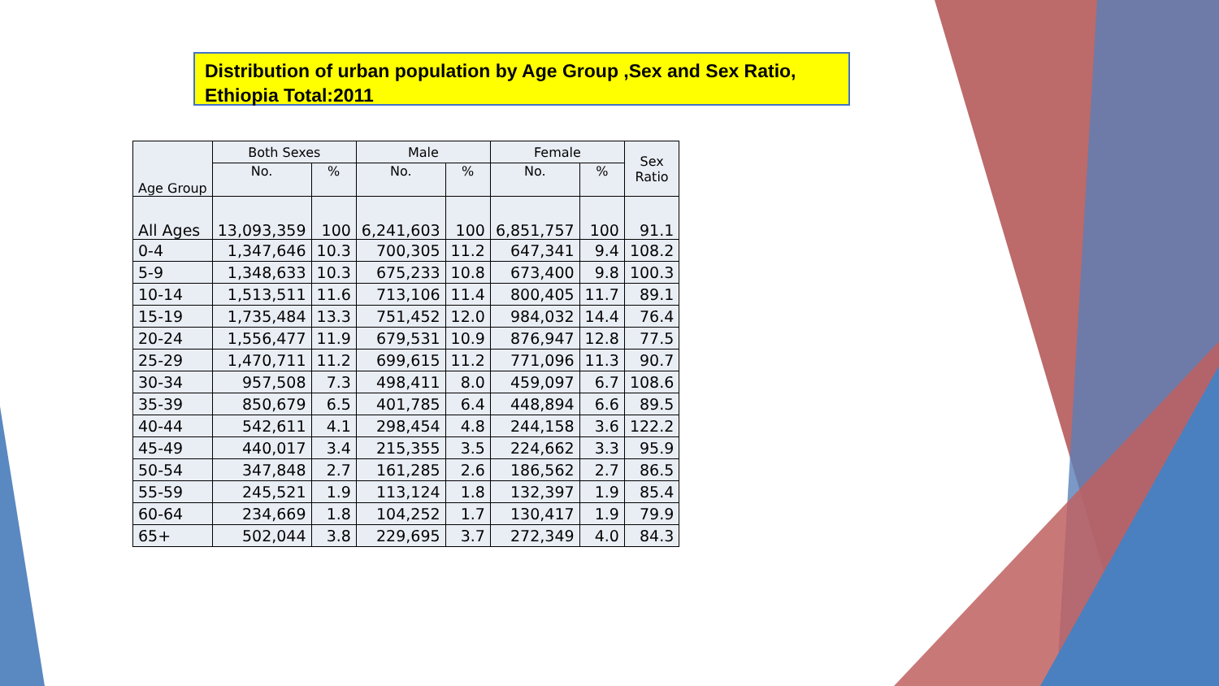Distribution of urban population by Age Group ,Sex and Sex Ratio, Ethiopia Total:2011
| Age Group | Both Sexes | | Male | | Female | | Sex Ratio |
| --- | --- | --- | --- | --- | --- | --- | --- |
| | No. | % | No. | % | No. | % | |
| All Ages | 13,093,359 | 100 | 6,241,603 | 100 | 6,851,757 | 100 | 91.1 |
| 0-4 | 1,347,646 | 10.3 | 700,305 | 11.2 | 647,341 | 9.4 | 108.2 |
| 5-9 | 1,348,633 | 10.3 | 675,233 | 10.8 | 673,400 | 9.8 | 100.3 |
| 10-14 | 1,513,511 | 11.6 | 713,106 | 11.4 | 800,405 | 11.7 | 89.1 |
| 15-19 | 1,735,484 | 13.3 | 751,452 | 12.0 | 984,032 | 14.4 | 76.4 |
| 20-24 | 1,556,477 | 11.9 | 679,531 | 10.9 | 876,947 | 12.8 | 77.5 |
| 25-29 | 1,470,711 | 11.2 | 699,615 | 11.2 | 771,096 | 11.3 | 90.7 |
| 30-34 | 957,508 | 7.3 | 498,411 | 8.0 | 459,097 | 6.7 | 108.6 |
| 35-39 | 850,679 | 6.5 | 401,785 | 6.4 | 448,894 | 6.6 | 89.5 |
| 40-44 | 542,611 | 4.1 | 298,454 | 4.8 | 244,158 | 3.6 | 122.2 |
| 45-49 | 440,017 | 3.4 | 215,355 | 3.5 | 224,662 | 3.3 | 95.9 |
| 50-54 | 347,848 | 2.7 | 161,285 | 2.6 | 186,562 | 2.7 | 86.5 |
| 55-59 | 245,521 | 1.9 | 113,124 | 1.8 | 132,397 | 1.9 | 85.4 |
| 60-64 | 234,669 | 1.8 | 104,252 | 1.7 | 130,417 | 1.9 | 79.9 |
| 65+ | 502,044 | 3.8 | 229,695 | 3.7 | 272,349 | 4.0 | 84.3 |